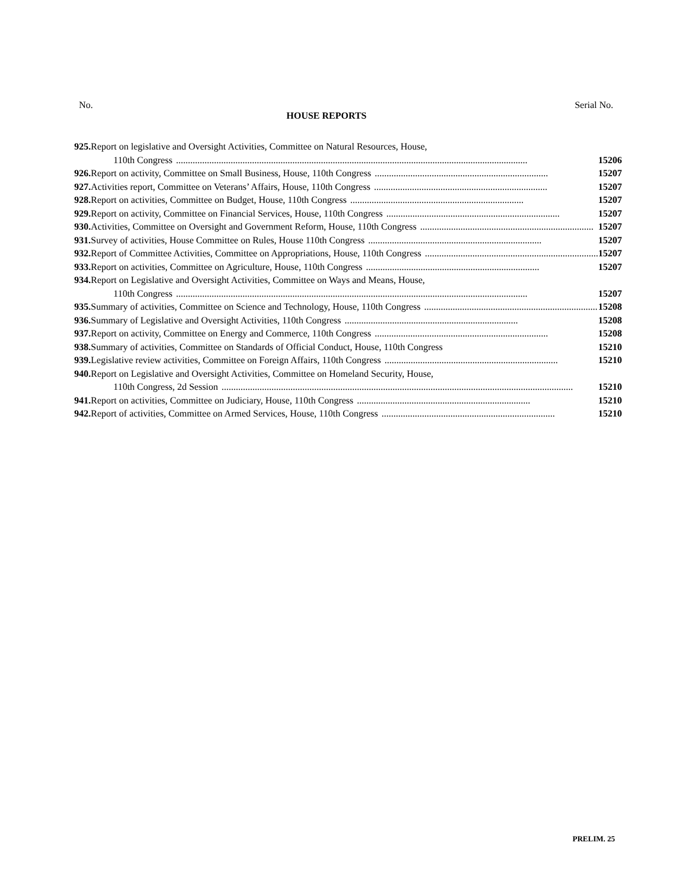No. Serial No.
HOUSE REPORTS
| 925. | Report on legislative and Oversight Activities, Committee on Natural Resources, House, 110th Congress .................................................................................................................................................... | 15206 |
| 926. | Report on activity, Committee on Small Business, House, 110th Congress ......................................................................... | 15207 |
| 927. | Activities report, Committee on Veterans’ Affairs, House, 110th Congress ......................................................................... | 15207 |
| 928. | Report on activities, Committee on Budget, House, 110th Congress ......................................................................... | 15207 |
| 929. | Report on activity, Committee on Financial Services, House, 110th Congress ......................................................................... | 15207 |
| 930. | Activities, Committee on Oversight and Government Reform, House, 110th Congress ......................................................................... | 15207 |
| 931. | Survey of activities, House Committee on Rules, House 110th Congress ......................................................................... | 15207 |
| 932. | Report of Committee Activities, Committee on Appropriations, House, 110th Congress ......................................................................... | 15207 |
| 933. | Report on activities, Committee on Agriculture, House, 110th Congress ......................................................................... | 15207 |
| 934. | Report on Legislative and Oversight Activities, Committee on Ways and Means, House, 110th Congress .................................................................................................................................................... | 15207 |
| 935. | Summary of activities, Committee on Science and Technology, House, 110th Congress ......................................................................... | 15208 |
| 936. | Summary of Legislative and Oversight Activities, 110th Congress ......................................................................... | 15208 |
| 937. | Report on activity, Committee on Energy and Commerce, 110th Congress ......................................................................... | 15208 |
| 938. | Summary of activities, Committee on Standards of Official Conduct, House, 110th Congress | 15210 |
| 939. | Legislative review activities, Committee on Foreign Affairs, 110th Congress ......................................................................... | 15210 |
| 940. | Report on Legislative and Oversight Activities, Committee on Homeland Security, House, 110th Congress, 2d Session .................................................................................................................................................... | 15210 |
| 941. | Report on activities, Committee on Judiciary, House, 110th Congress ......................................................................... | 15210 |
| 942. | Report of activities, Committee on Armed Services, House, 110th Congress ......................................................................... | 15210 |
PRELIM. 25